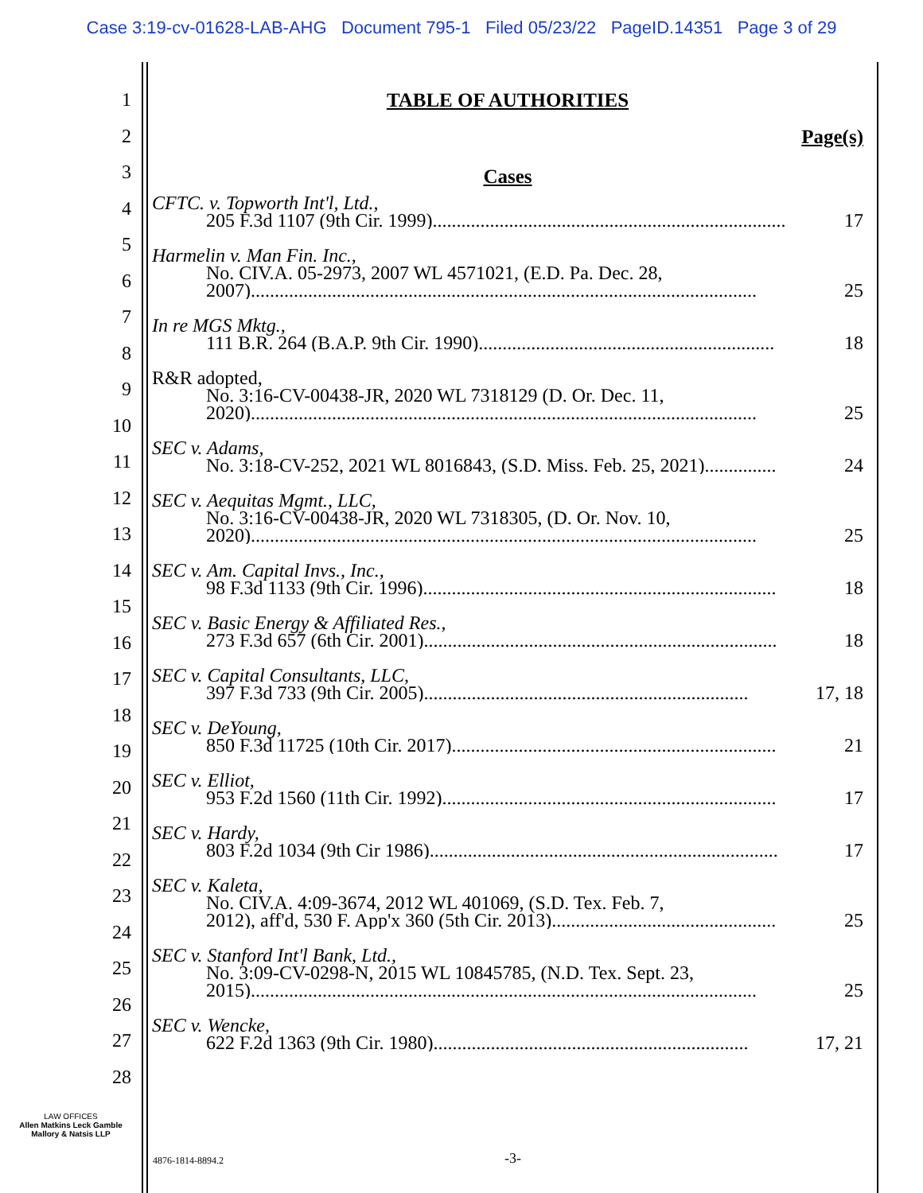Case 3:19-cv-01628-LAB-AHG Document 795-1 Filed 05/23/22 PageID.14351 Page 3 of 29
1
2
3
4
5
6
7
8
9
10
11
12
13
14
15
16
17
18
19
20
21
22
23
24
25
26
27
28
TABLE OF AUTHORITIES
Page(s)
Cases
CFTC. v. Topworth Int'l, Ltd.,
205 F.3d 1107 (9th Cir. 1999).......................................................................... 17
Harmelin v. Man Fin. Inc.,
No. CIV.A. 05-2973, 2007 WL 4571021, (E.D. Pa. Dec. 28,
2007).......................................................................................................... 25
In re MGS Mktg.,
111 B.R. 264 (B.A.P. 9th Cir. 1990).............................................................. 18
R&R adopted,
No. 3:16-CV-00438-JR, 2020 WL 7318129 (D. Or. Dec. 11,
2020).......................................................................................................... 25
SEC v. Adams,
No. 3:18-CV-252, 2021 WL 8016843, (S.D. Miss. Feb. 25, 2021)............... 24
SEC v. Aequitas Mgmt., LLC,
No. 3:16-CV-00438-JR, 2020 WL 7318305, (D. Or. Nov. 10,
2020).......................................................................................................... 25
SEC v. Am. Capital Invs., Inc.,
98 F.3d 1133 (9th Cir. 1996).......................................................................... 18
SEC v. Basic Energy & Affiliated Res.,
273 F.3d 657 (6th Cir. 2001).......................................................................... 18
SEC v. Capital Consultants, LLC,
397 F.3d 733 (9th Cir. 2005).................................................................... 17, 18
SEC v. DeYoung,
850 F.3d 11725 (10th Cir. 2017).................................................................... 21
SEC v. Elliot,
953 F.2d 1560 (11th Cir. 1992)...................................................................... 17
SEC v. Hardy,
803 F.2d 1034 (9th Cir 1986)......................................................................... 17
SEC v. Kaleta,
No. CIV.A. 4:09-3674, 2012 WL 401069, (S.D. Tex. Feb. 7,
2012), aff'd, 530 F. App'x 360 (5th Cir. 2013)............................................... 25
SEC v. Stanford Int'l Bank, Ltd.,
No. 3:09-CV-0298-N, 2015 WL 10845785, (N.D. Tex. Sept. 23,
2015).......................................................................................................... 25
SEC v. Wencke,
622 F.2d 1363 (9th Cir. 1980).................................................................. 17, 21
LAW OFFICES
Allen Matkins Leck Gamble
Mallory & Natsis LLP
4876-1814-8894.2 -3-